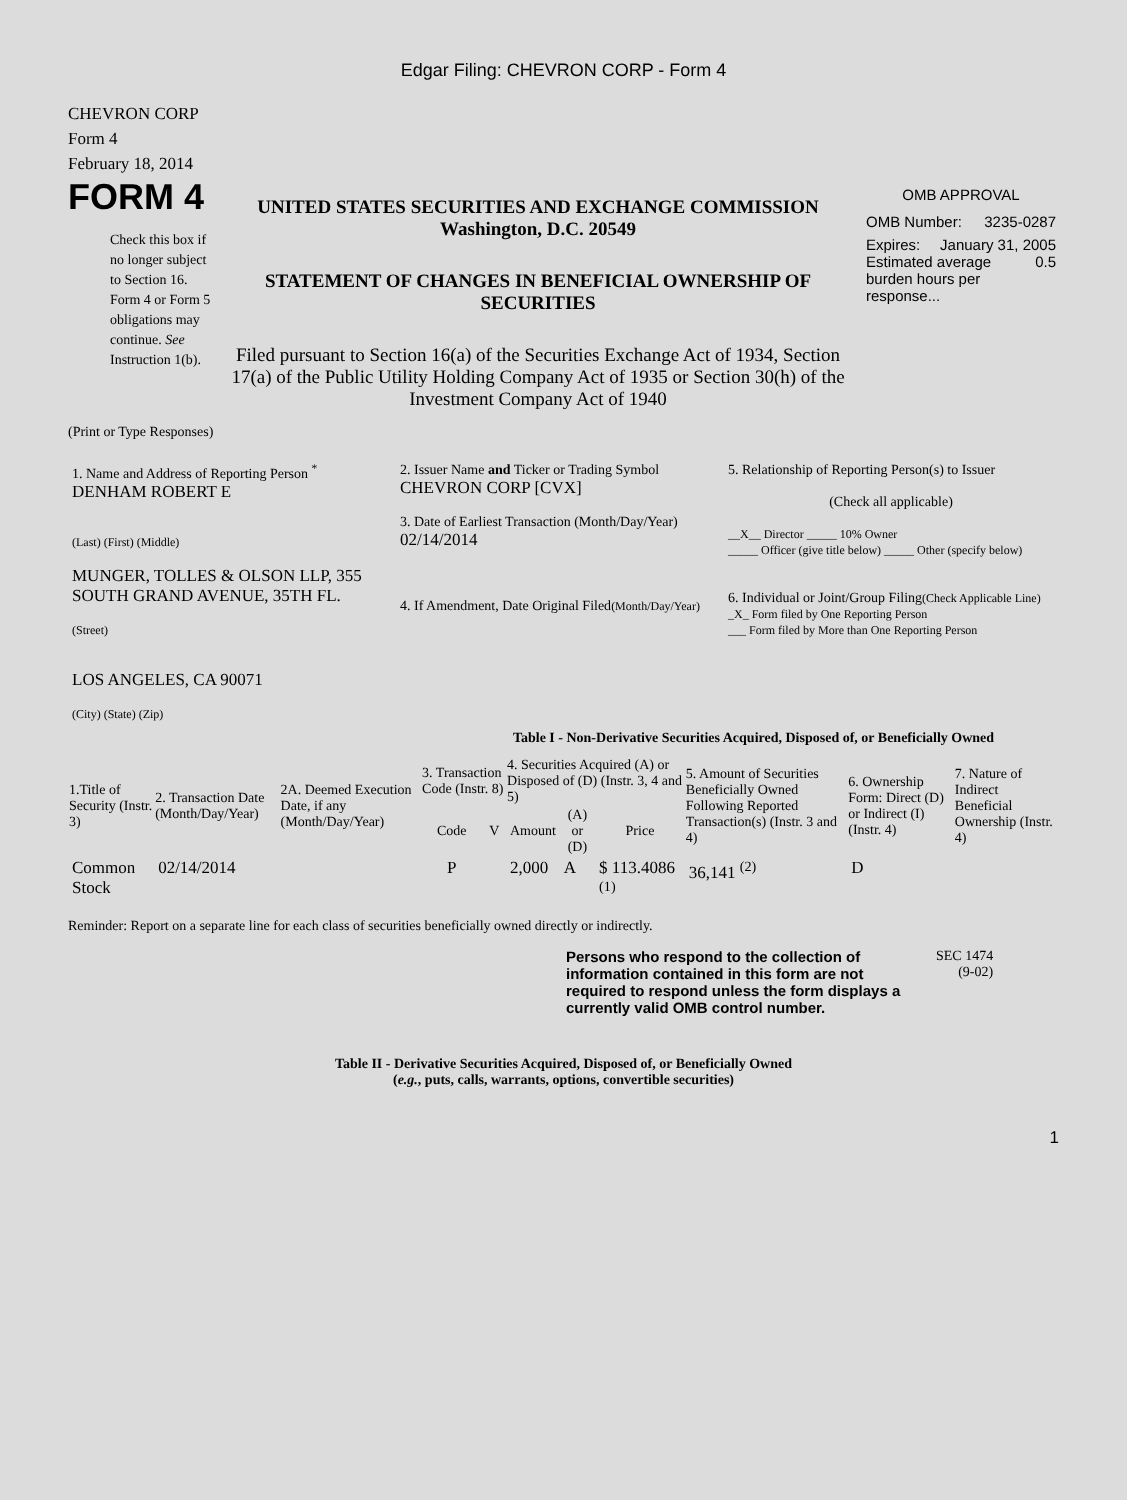Edgar Filing: CHEVRON CORP - Form 4
CHEVRON CORP
Form 4
February 18, 2014
FORM 4
Check this box if no longer subject to Section 16. Form 4 or Form 5 obligations may continue. See Instruction 1(b).
UNITED STATES SECURITIES AND EXCHANGE COMMISSION
Washington, D.C. 20549
STATEMENT OF CHANGES IN BENEFICIAL OWNERSHIP OF SECURITIES
Filed pursuant to Section 16(a) of the Securities Exchange Act of 1934, Section 17(a) of the Public Utility Holding Company Act of 1935 or Section 30(h) of the Investment Company Act of 1940
OMB APPROVAL
OMB Number: 3235-0287
Expires: January 31, 2005
Estimated average burden hours per response... 0.5
(Print or Type Responses)
| 1. Name and Address of Reporting Person <sup>*</sup> DENHAM ROBERT E (Last) (First) (Middle) MUNGER, TOLLES & OLSON LLP, 355 SOUTH GRAND AVENUE, 35TH FL. (Street) LOS ANGELES, CA 90071 (City) (State) (Zip) | 2. Issuer Name and Ticker or Trading Symbol CHEVRON CORP [CVX] 3. Date of Earliest Transaction (Month/Day/Year) 02/14/2014 4. If Amendment, Date Original Filed (Month/Day/Year) | 5. Relationship of Reporting Person(s) to Issuer (Check all applicable) __X__ Director _____ 10% Owner _____ Officer (give title below) _____ Other (specify below) 6. Individual or Joint/Group Filing (Check Applicable Line) _X_ Form filed by One Reporting Person ___ Form filed by More than One Reporting Person |
Table I - Non-Derivative Securities Acquired, Disposed of, or Beneficially Owned
| 1.Title of Security (Instr. 3) | 2. Transaction Date (Month/Day/Year) | 2A. Deemed Execution Date, if any (Month/Day/Year) | 3. Transaction Code (Instr. 8) | | 4. Securities Acquired (A) or Disposed of (D) (Instr. 3, 4 and 5) | | | 5. Amount of Securities Beneficially Owned Following Reported Transaction(s) (Instr. 3 and 4) | 6. Ownership Form: Direct (D) or Indirect (I) (Instr. 4) | 7. Nature of Indirect Beneficial Ownership (Instr. 4) |
| --- | --- | --- | --- | --- | --- | --- | --- | --- | --- | --- |
| | | | Code | V | Amount | (A) or (D) | Price | | | |
| Common Stock | 02/14/2014 | | P | | 2,000 | A | $ 113.4086 <sup>(1)</sup> | 36,141 <sup>(2)</sup> | D | |
Reminder: Report on a separate line for each class of securities beneficially owned directly or indirectly.
Persons who respond to the collection of information contained in this form are not required to respond unless the form displays a currently valid OMB control number.
SEC 1474
(9-02)
Table II - Derivative Securities Acquired, Disposed of, or Beneficially Owned
(e.g., puts, calls, warrants, options, convertible securities)
1